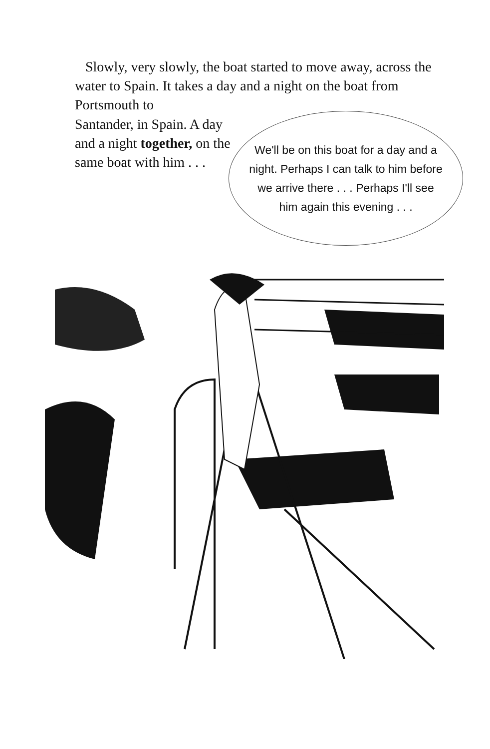Slowly, very slowly, the boat started to move away, across the water to Spain. It takes a day and a night on the boat from Portsmouth to
Santander, in Spain. A day and a night together, on the same boat with him . . .
We'll be on this boat for a day and a night. Perhaps I can talk to him before we arrive there . . . Perhaps I'll see him again this evening . . .